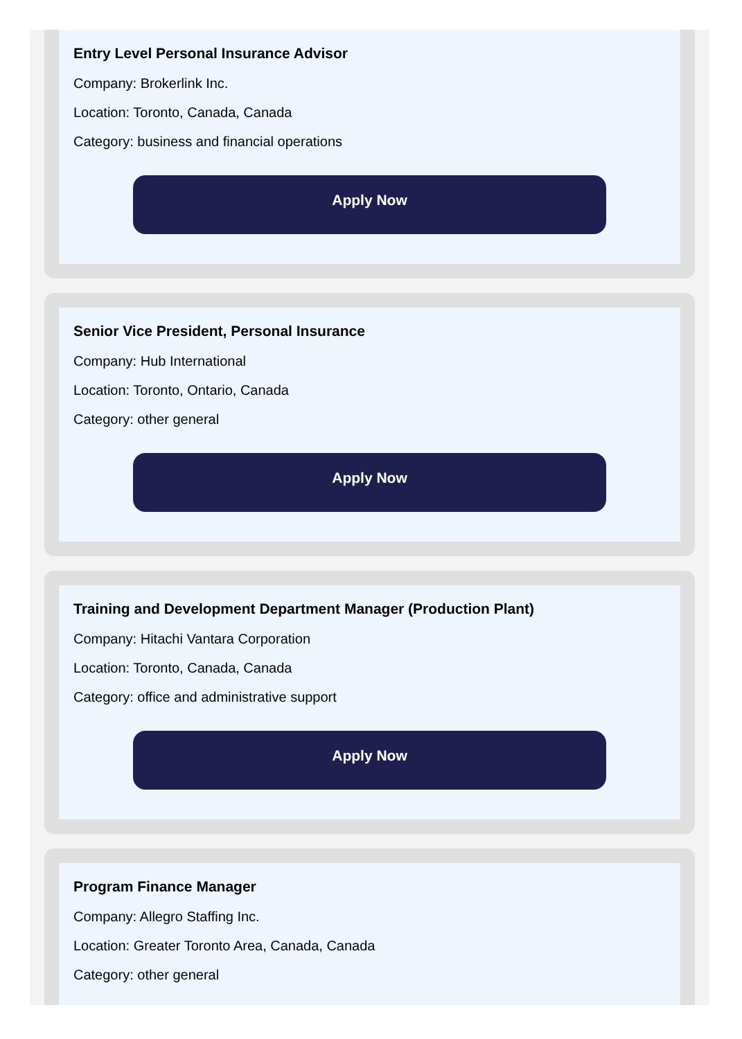Entry Level Personal Insurance Advisor
Company: Brokerlink Inc.
Location: Toronto, Canada, Canada
Category: business and financial operations
Apply Now
Senior Vice President, Personal Insurance
Company: Hub International
Location: Toronto, Ontario, Canada
Category: other general
Apply Now
Training and Development Department Manager (Production Plant)
Company: Hitachi Vantara Corporation
Location: Toronto, Canada, Canada
Category: office and administrative support
Apply Now
Program Finance Manager
Company: Allegro Staffing Inc.
Location: Greater Toronto Area, Canada, Canada
Category: other general